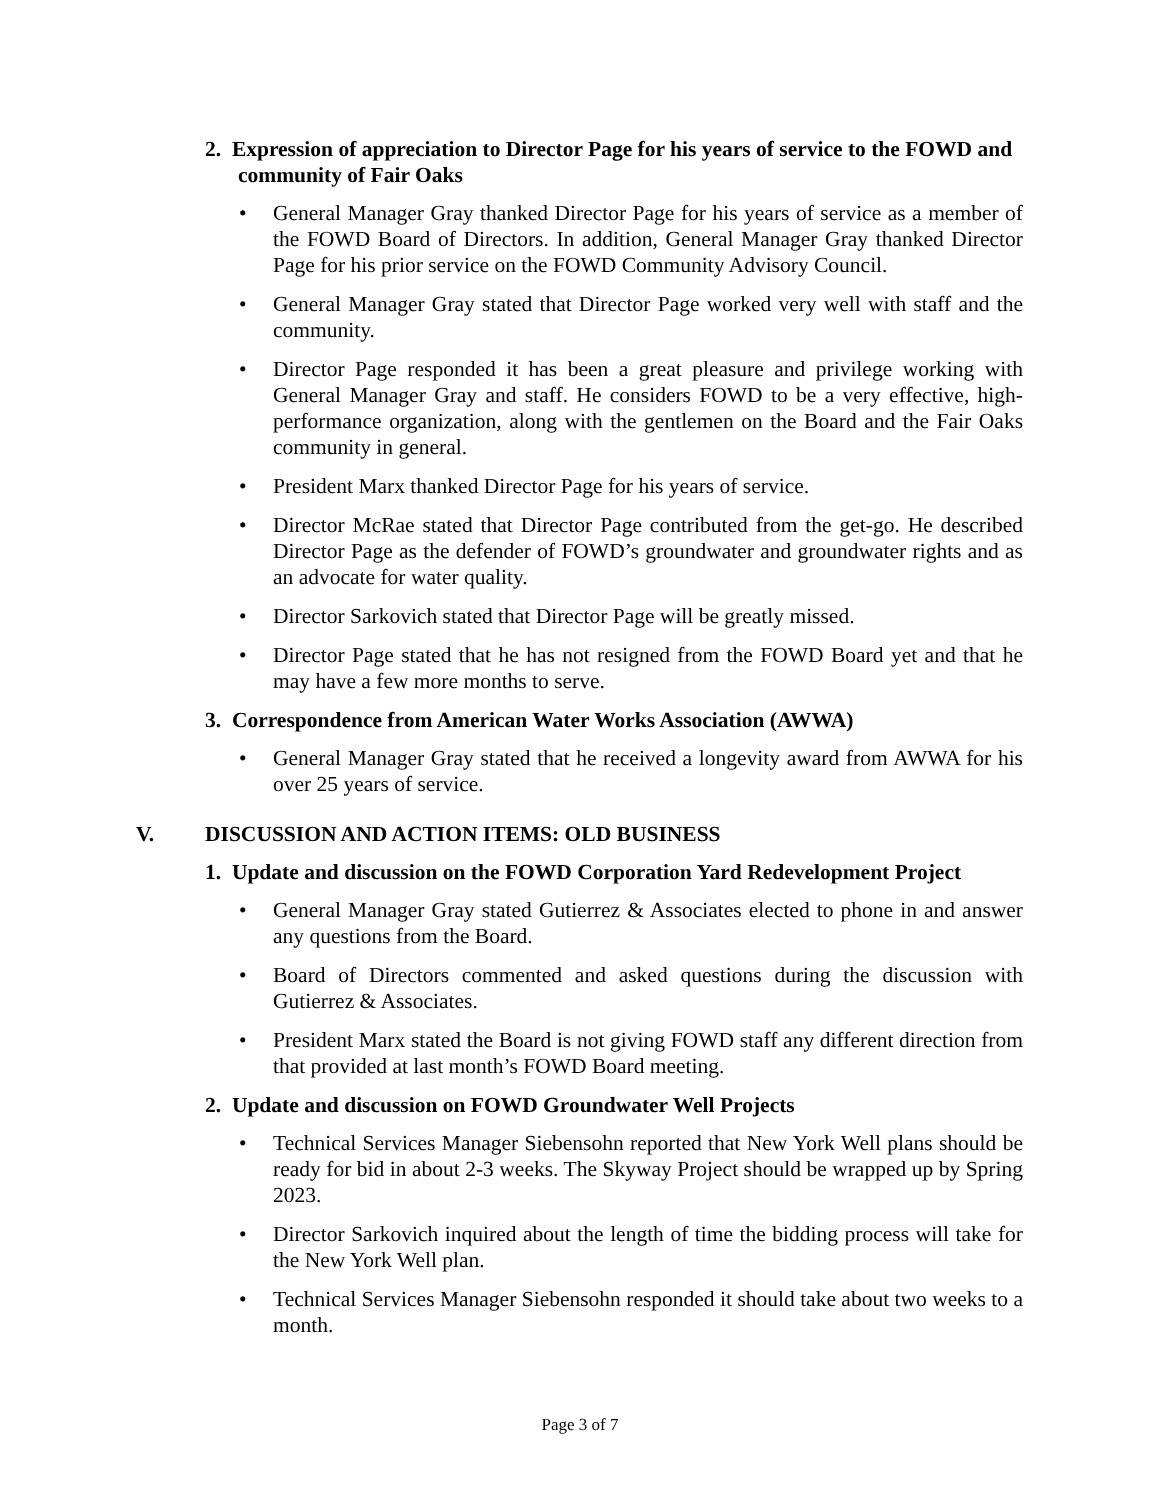2. Expression of appreciation to Director Page for his years of service to the FOWD and community of Fair Oaks
General Manager Gray thanked Director Page for his years of service as a member of the FOWD Board of Directors. In addition, General Manager Gray thanked Director Page for his prior service on the FOWD Community Advisory Council.
General Manager Gray stated that Director Page worked very well with staff and the community.
Director Page responded it has been a great pleasure and privilege working with General Manager Gray and staff. He considers FOWD to be a very effective, high-performance organization, along with the gentlemen on the Board and the Fair Oaks community in general.
President Marx thanked Director Page for his years of service.
Director McRae stated that Director Page contributed from the get-go. He described Director Page as the defender of FOWD’s groundwater and groundwater rights and as an advocate for water quality.
Director Sarkovich stated that Director Page will be greatly missed.
Director Page stated that he has not resigned from the FOWD Board yet and that he may have a few more months to serve.
3. Correspondence from American Water Works Association (AWWA)
General Manager Gray stated that he received a longevity award from AWWA for his over 25 years of service.
V. DISCUSSION AND ACTION ITEMS: OLD BUSINESS
1. Update and discussion on the FOWD Corporation Yard Redevelopment Project
General Manager Gray stated Gutierrez & Associates elected to phone in and answer any questions from the Board.
Board of Directors commented and asked questions during the discussion with Gutierrez & Associates.
President Marx stated the Board is not giving FOWD staff any different direction from that provided at last month’s FOWD Board meeting.
2. Update and discussion on FOWD Groundwater Well Projects
Technical Services Manager Siebensohn reported that New York Well plans should be ready for bid in about 2-3 weeks. The Skyway Project should be wrapped up by Spring 2023.
Director Sarkovich inquired about the length of time the bidding process will take for the New York Well plan.
Technical Services Manager Siebensohn responded it should take about two weeks to a month.
Page 3 of 7